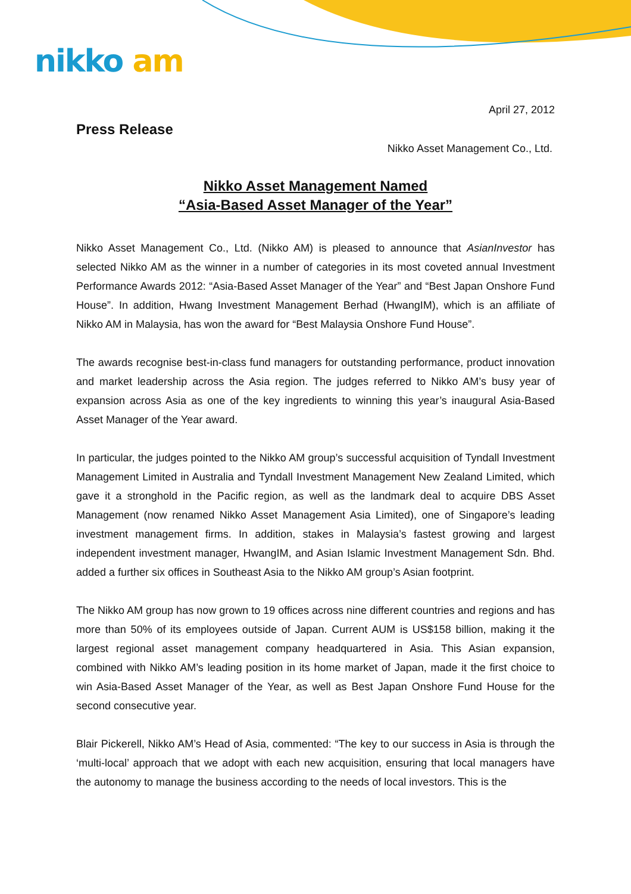nikko am
April 27, 2012
Press Release
Nikko Asset Management Co., Ltd.
Nikko Asset Management Named
“Asia-Based Asset Manager of the Year”
Nikko Asset Management Co., Ltd. (Nikko AM) is pleased to announce that AsianInvestor has selected Nikko AM as the winner in a number of categories in its most coveted annual Investment Performance Awards 2012: “Asia-Based Asset Manager of the Year” and “Best Japan Onshore Fund House”. In addition, Hwang Investment Management Berhad (HwangIM), which is an affiliate of Nikko AM in Malaysia, has won the award for “Best Malaysia Onshore Fund House”.
The awards recognise best-in-class fund managers for outstanding performance, product innovation and market leadership across the Asia region. The judges referred to Nikko AM’s busy year of expansion across Asia as one of the key ingredients to winning this year’s inaugural Asia-Based Asset Manager of the Year award.
In particular, the judges pointed to the Nikko AM group’s successful acquisition of Tyndall Investment Management Limited in Australia and Tyndall Investment Management New Zealand Limited, which gave it a stronghold in the Pacific region, as well as the landmark deal to acquire DBS Asset Management (now renamed Nikko Asset Management Asia Limited), one of Singapore’s leading investment management firms. In addition, stakes in Malaysia’s fastest growing and largest independent investment manager, HwangIM, and Asian Islamic Investment Management Sdn. Bhd. added a further six offices in Southeast Asia to the Nikko AM group’s Asian footprint.
The Nikko AM group has now grown to 19 offices across nine different countries and regions and has more than 50% of its employees outside of Japan. Current AUM is US$158 billion, making it the largest regional asset management company headquartered in Asia. This Asian expansion, combined with Nikko AM’s leading position in its home market of Japan, made it the first choice to win Asia-Based Asset Manager of the Year, as well as Best Japan Onshore Fund House for the second consecutive year.
Blair Pickerell, Nikko AM’s Head of Asia, commented: “The key to our success in Asia is through the ‘multi-local’ approach that we adopt with each new acquisition, ensuring that local managers have the autonomy to manage the business according to the needs of local investors. This is the